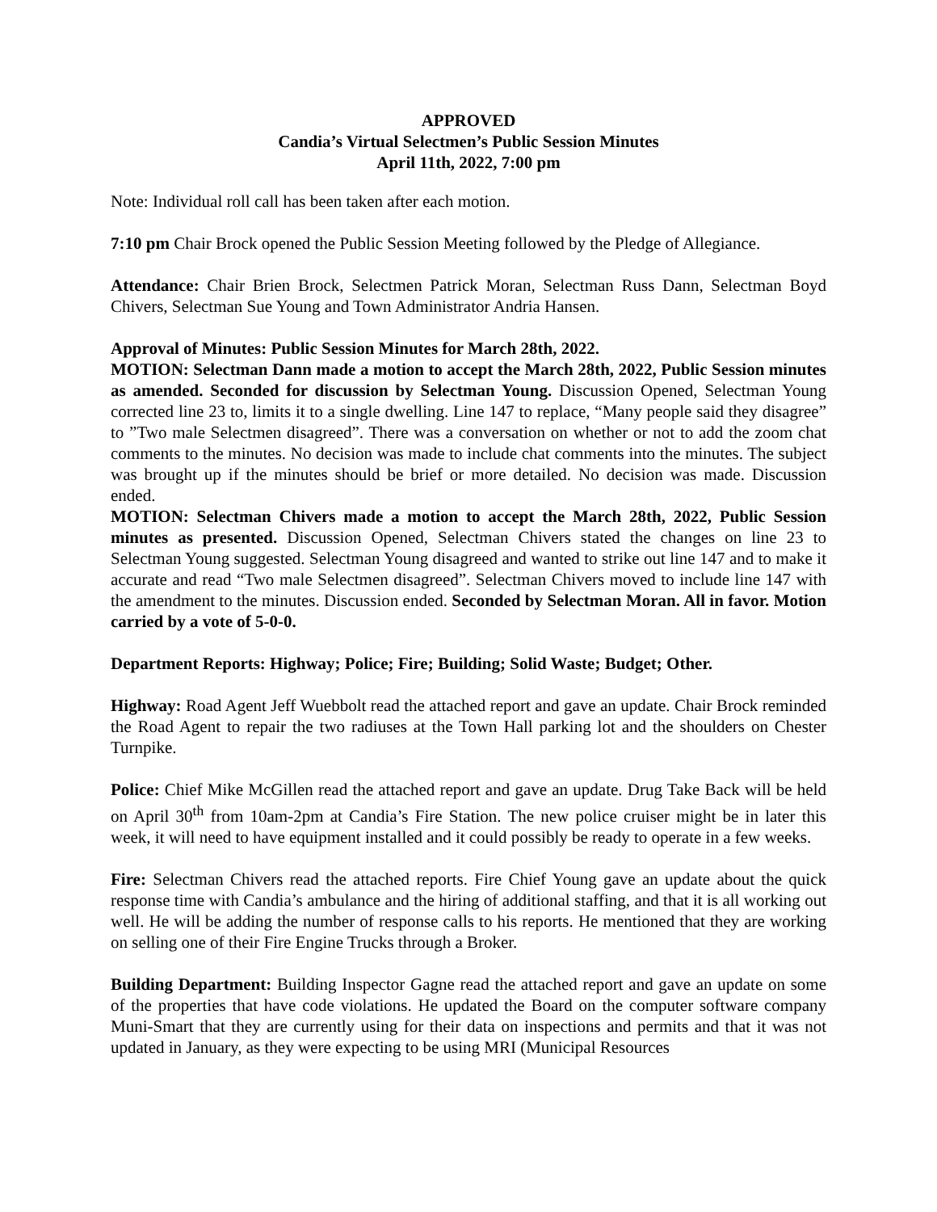APPROVED
Candia’s Virtual Selectmen’s Public Session Minutes
April 11th, 2022, 7:00 pm
Note: Individual roll call has been taken after each motion.
7:10 pm Chair Brock opened the Public Session Meeting followed by the Pledge of Allegiance.
Attendance: Chair Brien Brock, Selectmen Patrick Moran, Selectman Russ Dann, Selectman Boyd Chivers, Selectman Sue Young and Town Administrator Andria Hansen.
Approval of Minutes: Public Session Minutes for March 28th, 2022.
MOTION: Selectman Dann made a motion to accept the March 28th, 2022, Public Session minutes as amended. Seconded for discussion by Selectman Young. Discussion Opened, Selectman Young corrected line 23 to, limits it to a single dwelling. Line 147 to replace, “Many people said they disagree” to ”Two male Selectmen disagreed”. There was a conversation on whether or not to add the zoom chat comments to the minutes. No decision was made to include chat comments into the minutes. The subject was brought up if the minutes should be brief or more detailed. No decision was made. Discussion ended.
MOTION: Selectman Chivers made a motion to accept the March 28th, 2022, Public Session minutes as presented. Discussion Opened, Selectman Chivers stated the changes on line 23 to Selectman Young suggested. Selectman Young disagreed and wanted to strike out line 147 and to make it accurate and read “Two male Selectmen disagreed”. Selectman Chivers moved to include line 147 with the amendment to the minutes. Discussion ended. Seconded by Selectman Moran. All in favor. Motion carried by a vote of 5-0-0.
Department Reports: Highway; Police; Fire; Building; Solid Waste; Budget; Other.
Highway: Road Agent Jeff Wuebbolt read the attached report and gave an update. Chair Brock reminded the Road Agent to repair the two radiuses at the Town Hall parking lot and the shoulders on Chester Turnpike.
Police: Chief Mike McGillen read the attached report and gave an update. Drug Take Back will be held on April 30<sup>th</sup> from 10am-2pm at Candia’s Fire Station. The new police cruiser might be in later this week, it will need to have equipment installed and it could possibly be ready to operate in a few weeks.
Fire: Selectman Chivers read the attached reports. Fire Chief Young gave an update about the quick response time with Candia’s ambulance and the hiring of additional staffing, and that it is all working out well. He will be adding the number of response calls to his reports. He mentioned that they are working on selling one of their Fire Engine Trucks through a Broker.
Building Department: Building Inspector Gagne read the attached report and gave an update on some of the properties that have code violations. He updated the Board on the computer software company Muni-Smart that they are currently using for their data on inspections and permits and that it was not updated in January, as they were expecting to be using MRI (Municipal Resources